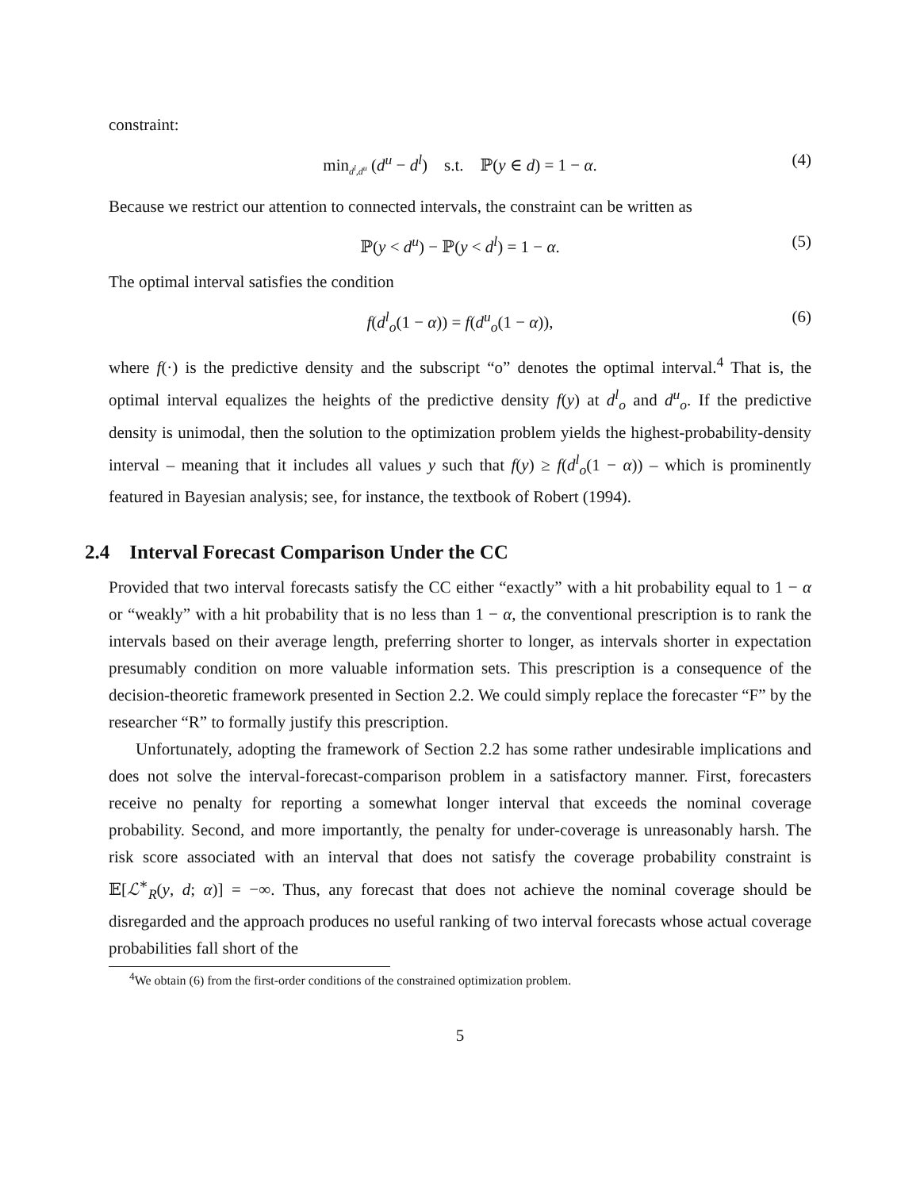constraint:
min<sub>d<sup>l</sup>,d<sup>u</sup></sub> (d<sup>u</sup> − d<sup>l</sup>) s.t. ℙ(y ∈ d) = 1 − α. (4)
Because we restrict our attention to connected intervals, the constraint can be written as
ℙ(y < d<sup>u</sup>) − ℙ(y < d<sup>l</sup>) = 1 − α. (5)
The optimal interval satisfies the condition
f(d<sup>l</sup><sub>o</sub>(1 − α)) = f(d<sup>u</sup><sub>o</sub>(1 − α)), (6)
where f(·) is the predictive density and the subscript “o” denotes the optimal interval.<sup>4</sup> That is, the optimal interval equalizes the heights of the predictive density f(y) at d<sup>l</sup><sub>o</sub> and d<sup>u</sup><sub>o</sub>. If the predictive density is unimodal, then the solution to the optimization problem yields the highest-probability-density interval – meaning that it includes all values y such that f(y) ≥ f(d<sup>l</sup><sub>o</sub>(1 − α)) – which is prominently featured in Bayesian analysis; see, for instance, the textbook of Robert (1994).
2.4 Interval Forecast Comparison Under the CC
Provided that two interval forecasts satisfy the CC either “exactly” with a hit probability equal to 1 − α or “weakly” with a hit probability that is no less than 1 − α, the conventional prescription is to rank the intervals based on their average length, preferring shorter to longer, as intervals shorter in expectation presumably condition on more valuable information sets. This prescription is a consequence of the decision-theoretic framework presented in Section 2.2. We could simply replace the forecaster “F” by the researcher “R” to formally justify this prescription.
Unfortunately, adopting the framework of Section 2.2 has some rather undesirable implications and does not solve the interval-forecast-comparison problem in a satisfactory manner. First, forecasters receive no penalty for reporting a somewhat longer interval that exceeds the nominal coverage probability. Second, and more importantly, the penalty for under-coverage is unreasonably harsh. The risk score associated with an interval that does not satisfy the coverage probability constraint is 𝔼[ℒ<sup>∗</sup><sub>R</sub>(y, d; α)] = −∞. Thus, any forecast that does not achieve the nominal coverage should be disregarded and the approach produces no useful ranking of two interval forecasts whose actual coverage probabilities fall short of the
<sup>4</sup> We obtain (6) from the first-order conditions of the constrained optimization problem.
5